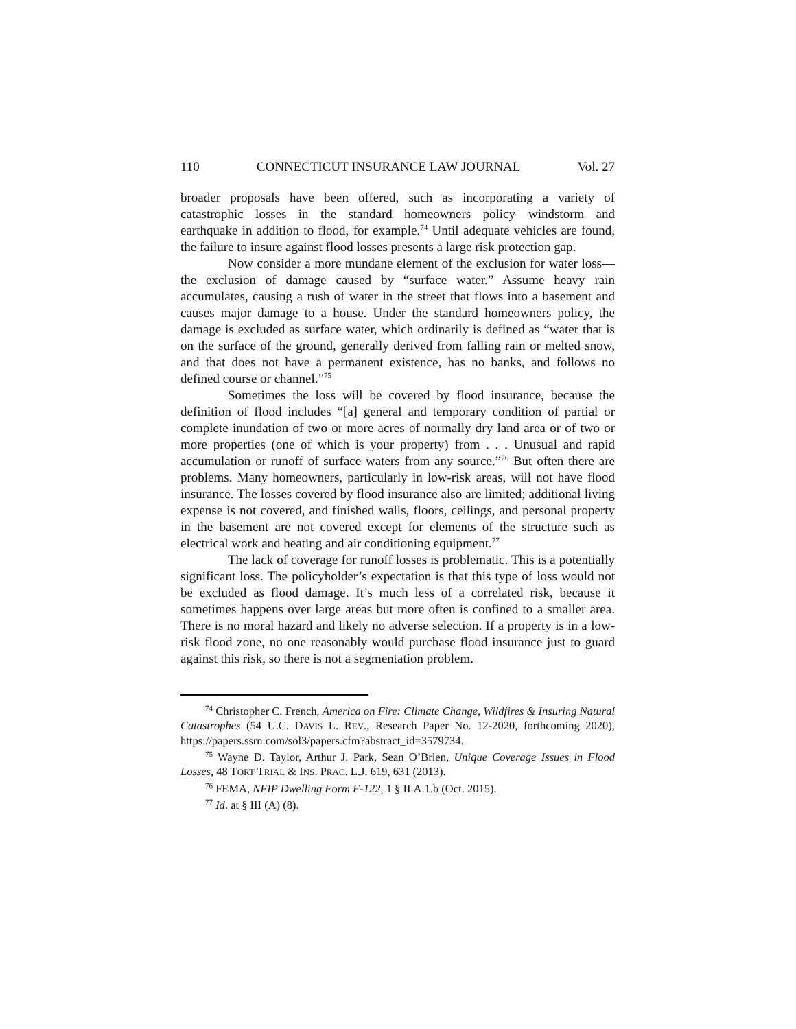110 CONNECTICUT INSURANCE LAW JOURNAL Vol. 27
broader proposals have been offered, such as incorporating a variety of catastrophic losses in the standard homeowners policy—windstorm and earthquake in addition to flood, for example.<sup>74</sup> Until adequate vehicles are found, the failure to insure against flood losses presents a large risk protection gap.
Now consider a more mundane element of the exclusion for water loss—the exclusion of damage caused by “surface water.” Assume heavy rain accumulates, causing a rush of water in the street that flows into a basement and causes major damage to a house. Under the standard homeowners policy, the damage is excluded as surface water, which ordinarily is defined as “water that is on the surface of the ground, generally derived from falling rain or melted snow, and that does not have a permanent existence, has no banks, and follows no defined course or channel.”<sup>75</sup>
Sometimes the loss will be covered by flood insurance, because the definition of flood includes “[a] general and temporary condition of partial or complete inundation of two or more acres of normally dry land area or of two or more properties (one of which is your property) from . . . Unusual and rapid accumulation or runoff of surface waters from any source.”<sup>76</sup> But often there are problems. Many homeowners, particularly in low-risk areas, will not have flood insurance. The losses covered by flood insurance also are limited; additional living expense is not covered, and finished walls, floors, ceilings, and personal property in the basement are not covered except for elements of the structure such as electrical work and heating and air conditioning equipment.<sup>77</sup>
The lack of coverage for runoff losses is problematic. This is a potentially significant loss. The policyholder’s expectation is that this type of loss would not be excluded as flood damage. It’s much less of a correlated risk, because it sometimes happens over large areas but more often is confined to a smaller area. There is no moral hazard and likely no adverse selection. If a property is in a low-risk flood zone, no one reasonably would purchase flood insurance just to guard against this risk, so there is not a segmentation problem.
<sup>74</sup> Christopher C. French, America on Fire: Climate Change, Wildfires & Insuring Natural Catastrophes (54 U.C. DAVIS L. REV., Research Paper No. 12-2020, forthcoming 2020), https://papers.ssrn.com/sol3/papers.cfm?abstract_id=3579734.
<sup>75</sup> Wayne D. Taylor, Arthur J. Park, Sean O’Brien, Unique Coverage Issues in Flood Losses, 48 TORT TRIAL & INS. PRAC. L.J. 619, 631 (2013).
<sup>76</sup> FEMA, NFIP Dwelling Form F-122, 1 § II.A.1.b (Oct. 2015).
<sup>77</sup> Id. at § III (A) (8).